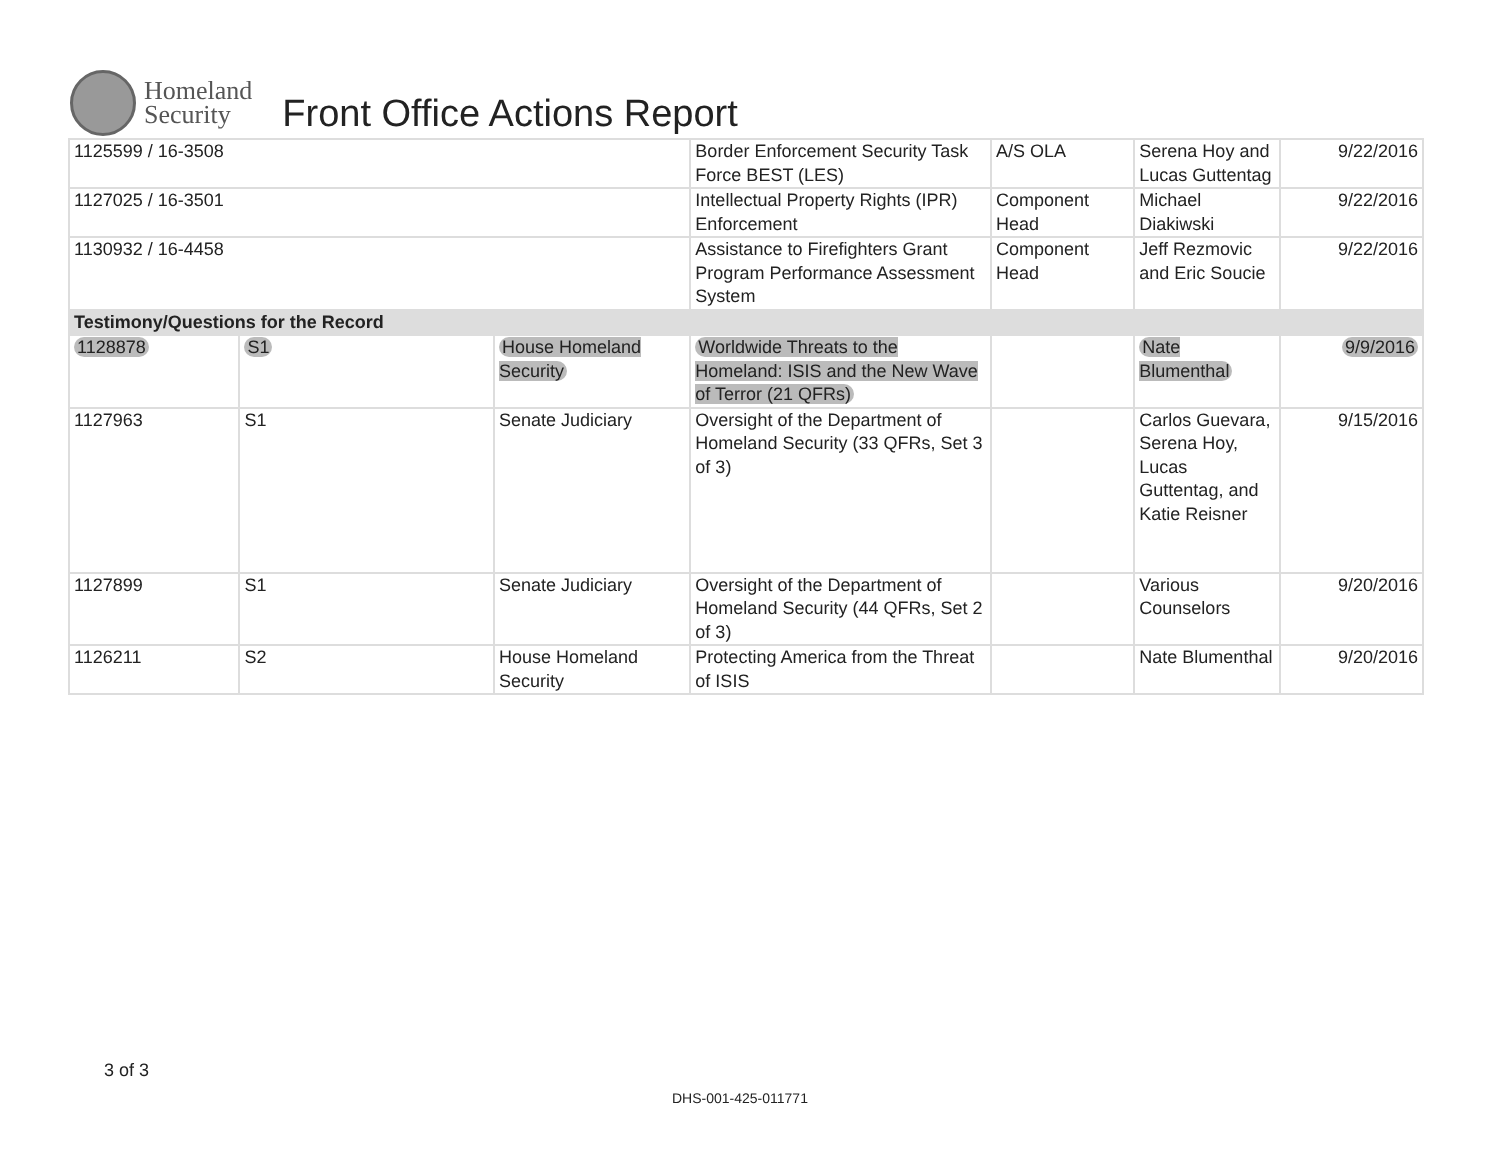Homeland
Security
Front Office Actions Report
| 1125599 / 16-3508 | | | Border Enforcement Security Task Force BEST (LES) | A/S OLA | Serena Hoy and Lucas Guttentag | 9/22/2016 |
| 1127025 / 16-3501 | | | Intellectual Property Rights (IPR) Enforcement | Component Head | Michael Diakiwski | 9/22/2016 |
| 1130932 / 16-4458 | | | Assistance to Firefighters Grant Program Performance Assessment System | Component Head | Jeff Rezmovic and Eric Soucie | 9/22/2016 |
| Testimony/Questions for the Record | | | | | | |
| 1128878 | S1 | House Homeland Security | Worldwide Threats to the Homeland: ISIS and the New Wave of Terror (21 QFRs) | | Nate Blumenthal | 9/9/2016 |
| 1127963 | S1 | Senate Judiciary | Oversight of the Department of Homeland Security (33 QFRs, Set 3 of 3) | | Carlos Guevara, Serena Hoy, Lucas Guttentag, and Katie Reisner | 9/15/2016 |
| 1127899 | S1 | Senate Judiciary | Oversight of the Department of Homeland Security (44 QFRs, Set 2 of 3) | | Various Counselors | 9/20/2016 |
| 1126211 | S2 | House Homeland Security | Protecting America from the Threat of ISIS | | Nate Blumenthal | 9/20/2016 |
3 of 3
DHS-001-425-011771